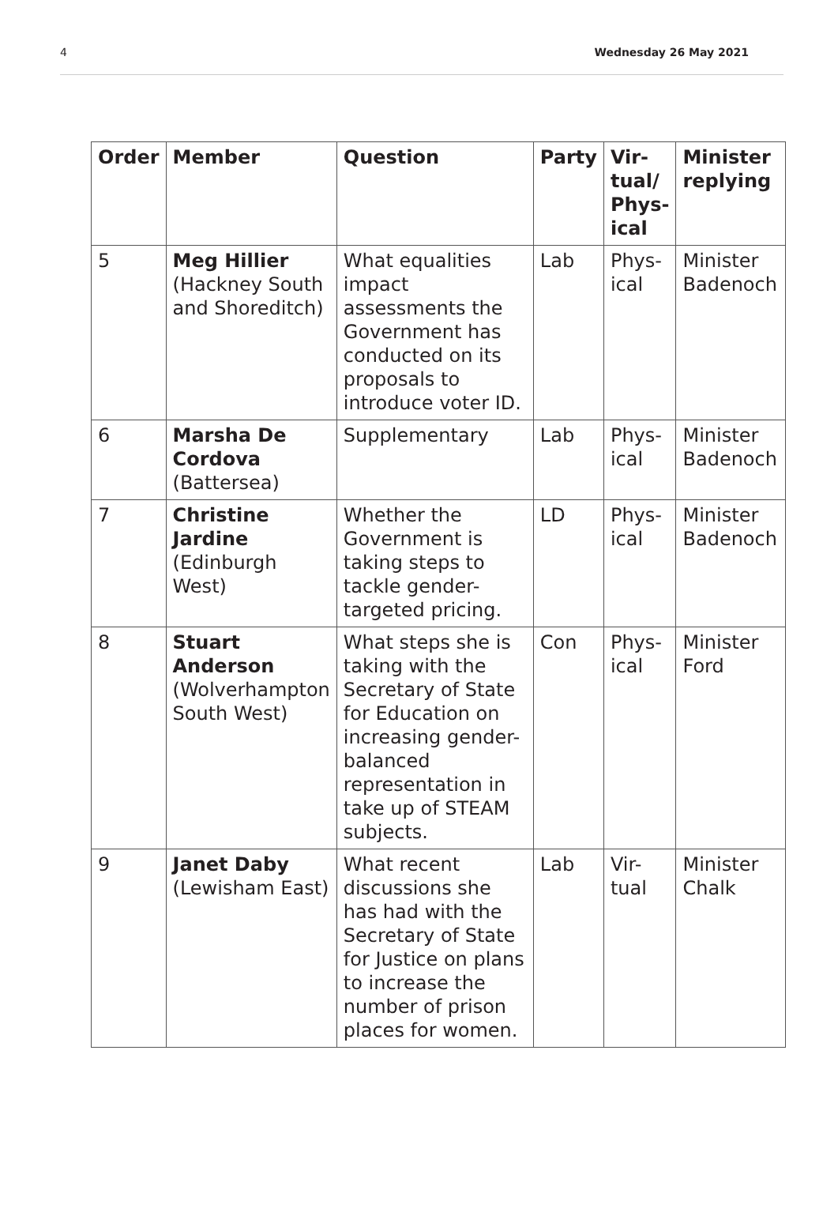4 Wednesday 26 May 2021
| Order | Member | Question | Party | Vir- tual/ Phys- ical | Minister replying |
| --- | --- | --- | --- | --- | --- |
| 5 | Meg Hillier (Hackney South and Shoreditch) | What equalities impact assessments the Government has conducted on its proposals to introduce voter ID. | Lab | Phys- ical | Minister Badenoch |
| 6 | Marsha De Cordova (Battersea) | Supplementary | Lab | Phys- ical | Minister Badenoch |
| 7 | Christine Jardine (Edinburgh West) | Whether the Government is taking steps to tackle gender-targeted pricing. | LD | Phys- ical | Minister Badenoch |
| 8 | Stuart Anderson (Wolverhampton South West) | What steps she is taking with the Secretary of State for Education on increasing gender-balanced representation in take up of STEAM subjects. | Con | Phys- ical | Minister Ford |
| 9 | Janet Daby (Lewisham East) | What recent discussions she has had with the Secretary of State for Justice on plans to increase the number of prison places for women. | Lab | Vir- tual | Minister Chalk |